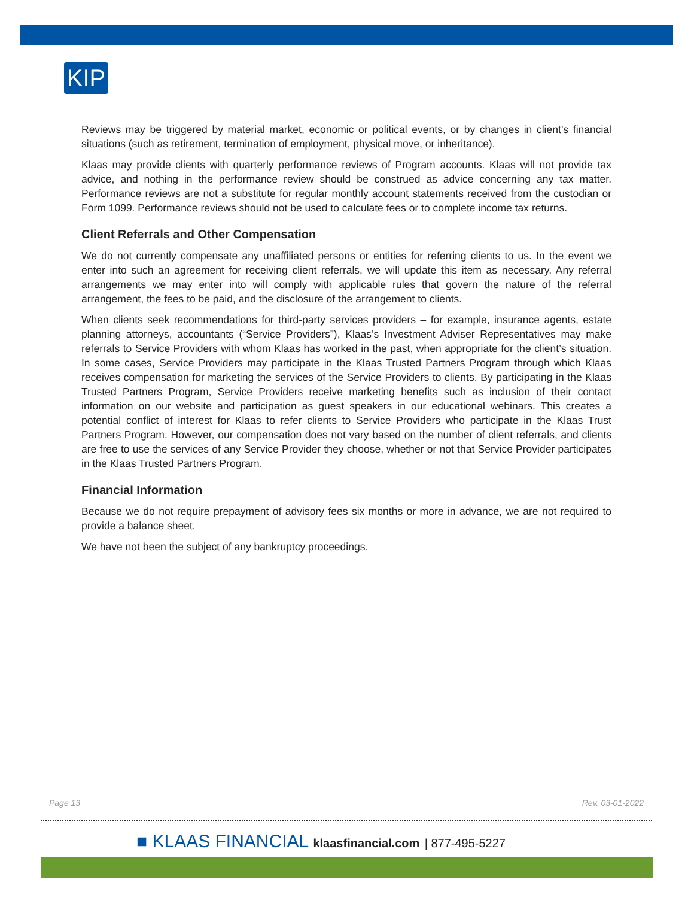KIP
Reviews may be triggered by material market, economic or political events, or by changes in client’s financial situations (such as retirement, termination of employment, physical move, or inheritance).
Klaas may provide clients with quarterly performance reviews of Program accounts. Klaas will not provide tax advice, and nothing in the performance review should be construed as advice concerning any tax matter. Performance reviews are not a substitute for regular monthly account statements received from the custodian or Form 1099. Performance reviews should not be used to calculate fees or to complete income tax returns.
Client Referrals and Other Compensation
We do not currently compensate any unaffiliated persons or entities for referring clients to us. In the event we enter into such an agreement for receiving client referrals, we will update this item as necessary. Any referral arrangements we may enter into will comply with applicable rules that govern the nature of the referral arrangement, the fees to be paid, and the disclosure of the arrangement to clients.
When clients seek recommendations for third-party services providers – for example, insurance agents, estate planning attorneys, accountants (“Service Providers”), Klaas’s Investment Adviser Representatives may make referrals to Service Providers with whom Klaas has worked in the past, when appropriate for the client’s situation. In some cases, Service Providers may participate in the Klaas Trusted Partners Program through which Klaas receives compensation for marketing the services of the Service Providers to clients. By participating in the Klaas Trusted Partners Program, Service Providers receive marketing benefits such as inclusion of their contact information on our website and participation as guest speakers in our educational webinars. This creates a potential conflict of interest for Klaas to refer clients to Service Providers who participate in the Klaas Trust Partners Program. However, our compensation does not vary based on the number of client referrals, and clients are free to use the services of any Service Provider they choose, whether or not that Service Provider participates in the Klaas Trusted Partners Program.
Financial Information
Because we do not require prepayment of advisory fees six months or more in advance, we are not required to provide a balance sheet.
We have not been the subject of any bankruptcy proceedings.
Page 13 Rev. 03-01-2022
■ KLAAS FINANCIAL klaasfinancial.com | 877-495-5227